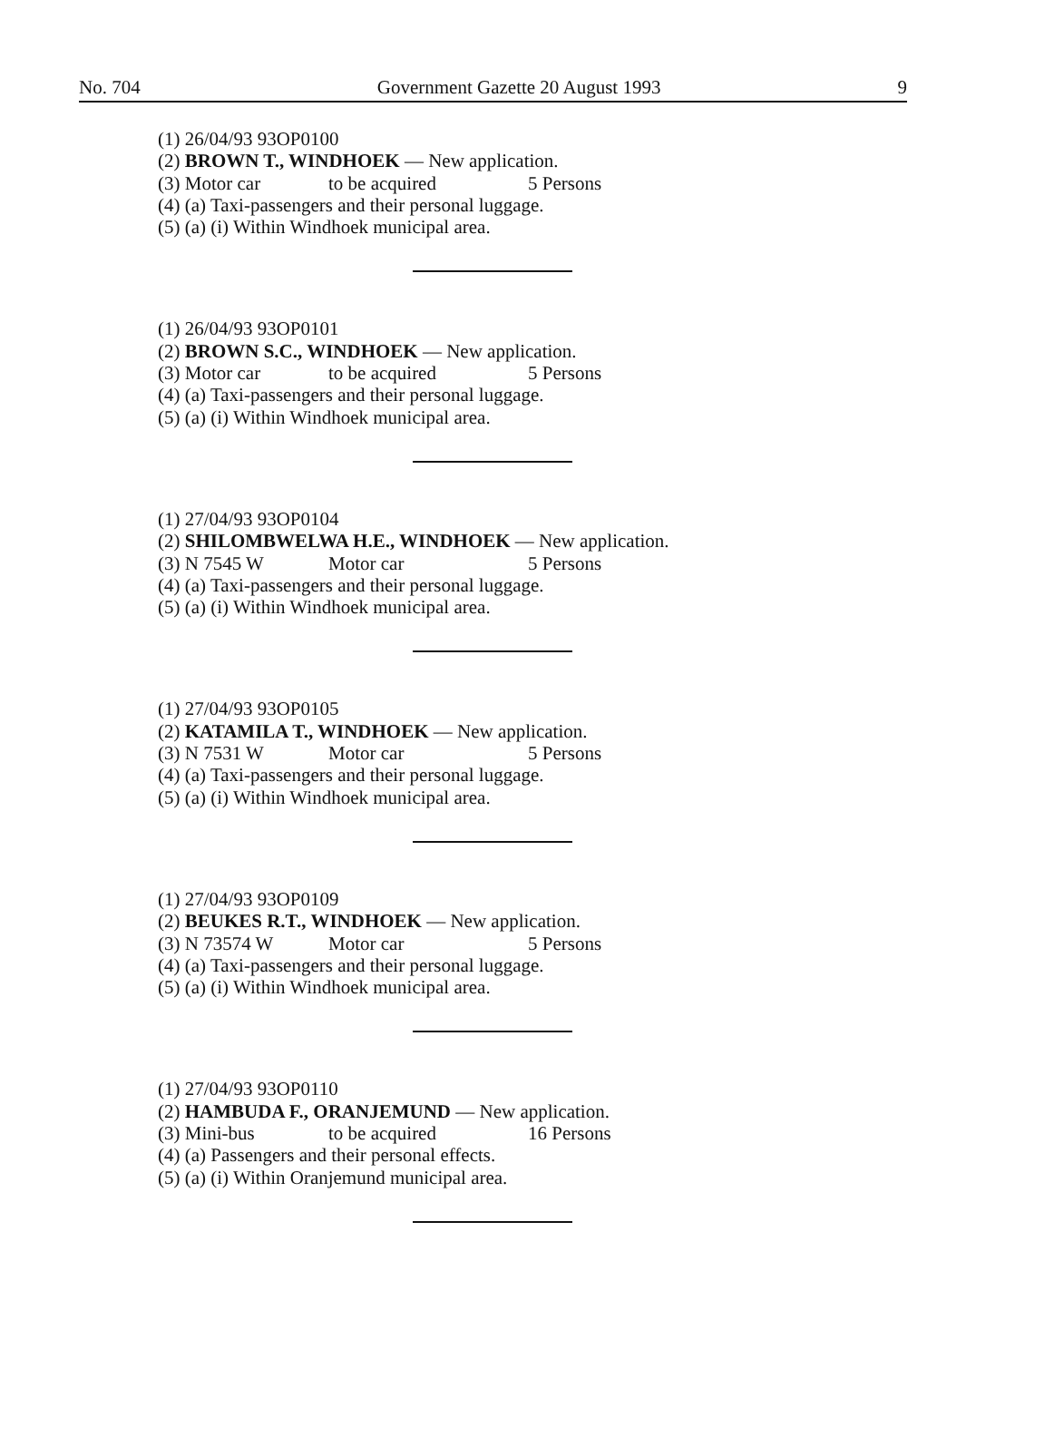No. 704 Government Gazette 20 August 1993 9
(1) 26/04/93 93OP0100
(2) BROWN T., WINDHOEK — New application.
(3) Motor car to be acquired 5 Persons
(4) (a) Taxi-passengers and their personal luggage.
(5) (a) (i) Within Windhoek municipal area.
(1) 26/04/93 93OP0101
(2) BROWN S.C., WINDHOEK — New application.
(3) Motor car to be acquired 5 Persons
(4) (a) Taxi-passengers and their personal luggage.
(5) (a) (i) Within Windhoek municipal area.
(1) 27/04/93 93OP0104
(2) SHILOMBWELWA H.E., WINDHOEK — New application.
(3) N 7545 W Motor car 5 Persons
(4) (a) Taxi-passengers and their personal luggage.
(5) (a) (i) Within Windhoek municipal area.
(1) 27/04/93 93OP0105
(2) KATAMILA T., WINDHOEK — New application.
(3) N 7531 W Motor car 5 Persons
(4) (a) Taxi-passengers and their personal luggage.
(5) (a) (i) Within Windhoek municipal area.
(1) 27/04/93 93OP0109
(2) BEUKES R.T., WINDHOEK — New application.
(3) N 73574 W Motor car 5 Persons
(4) (a) Taxi-passengers and their personal luggage.
(5) (a) (i) Within Windhoek municipal area.
(1) 27/04/93 93OP0110
(2) HAMBUDA F., ORANJEMUND — New application.
(3) Mini-bus to be acquired 16 Persons
(4) (a) Passengers and their personal effects.
(5) (a) (i) Within Oranjemund municipal area.